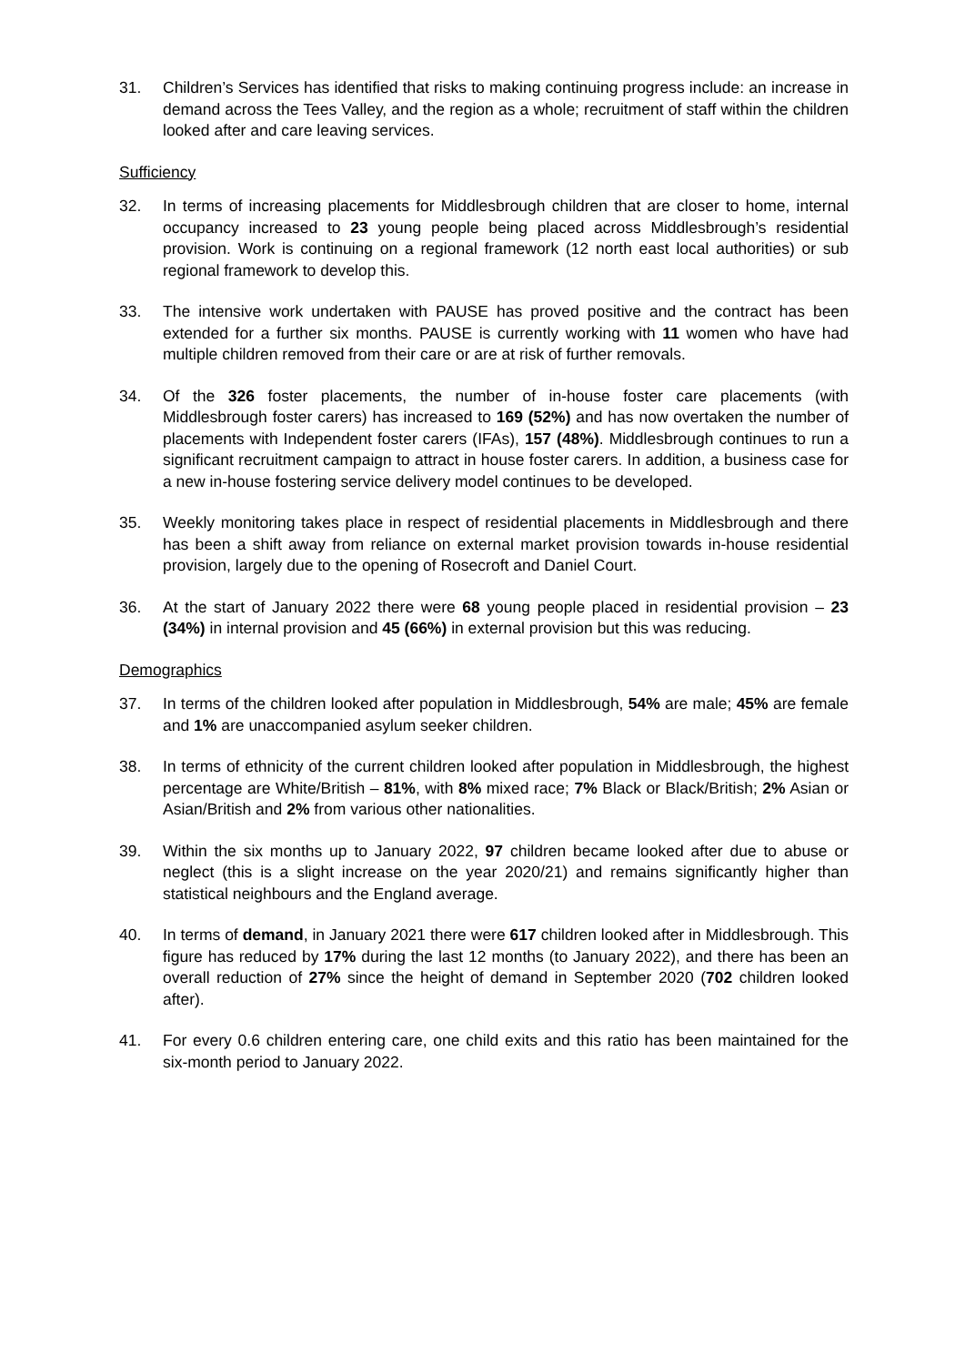31. Children’s Services has identified that risks to making continuing progress include: an increase in demand across the Tees Valley, and the region as a whole; recruitment of staff within the children looked after and care leaving services.
Sufficiency
32. In terms of increasing placements for Middlesbrough children that are closer to home, internal occupancy increased to 23 young people being placed across Middlesbrough’s residential provision. Work is continuing on a regional framework (12 north east local authorities) or sub regional framework to develop this.
33. The intensive work undertaken with PAUSE has proved positive and the contract has been extended for a further six months. PAUSE is currently working with 11 women who have had multiple children removed from their care or are at risk of further removals.
34. Of the 326 foster placements, the number of in-house foster care placements (with Middlesbrough foster carers) has increased to 169 (52%) and has now overtaken the number of placements with Independent foster carers (IFAs), 157 (48%). Middlesbrough continues to run a significant recruitment campaign to attract in house foster carers. In addition, a business case for a new in-house fostering service delivery model continues to be developed.
35. Weekly monitoring takes place in respect of residential placements in Middlesbrough and there has been a shift away from reliance on external market provision towards in-house residential provision, largely due to the opening of Rosecroft and Daniel Court.
36. At the start of January 2022 there were 68 young people placed in residential provision – 23 (34%) in internal provision and 45 (66%) in external provision but this was reducing.
Demographics
37. In terms of the children looked after population in Middlesbrough, 54% are male; 45% are female and 1% are unaccompanied asylum seeker children.
38. In terms of ethnicity of the current children looked after population in Middlesbrough, the highest percentage are White/British – 81%, with 8% mixed race; 7% Black or Black/British; 2% Asian or Asian/British and 2% from various other nationalities.
39. Within the six months up to January 2022, 97 children became looked after due to abuse or neglect (this is a slight increase on the year 2020/21) and remains significantly higher than statistical neighbours and the England average.
40. In terms of demand, in January 2021 there were 617 children looked after in Middlesbrough. This figure has reduced by 17% during the last 12 months (to January 2022), and there has been an overall reduction of 27% since the height of demand in September 2020 (702 children looked after).
41. For every 0.6 children entering care, one child exits and this ratio has been maintained for the six-month period to January 2022.